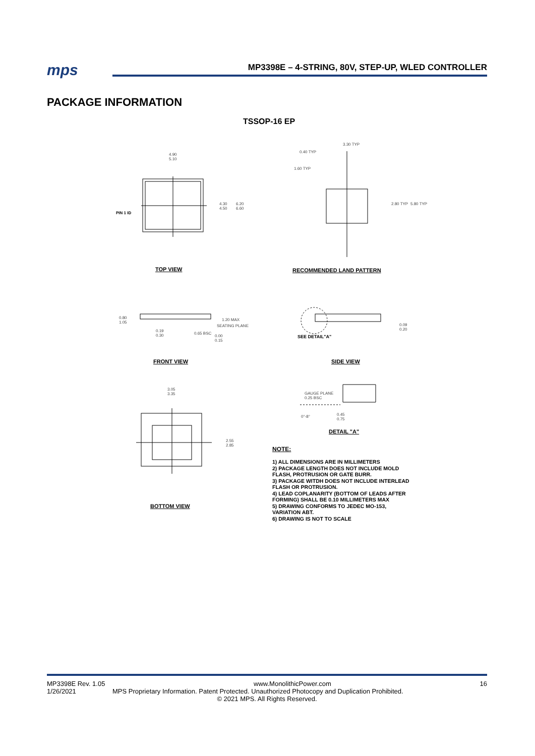mps
MP3398E – 4-STRING, 80V, STEP-UP, WLED CONTROLLER
PACKAGE INFORMATION
TSSOP-16 EP
4.90
5.10
4.30
4.50
6.20
6.60
PIN 1 ID
TOP VIEW
3.30 TYP
0.40 TYP
1.60 TYP
2.80 TYP 5.80 TYP
RECOMMENDED LAND PATTERN
0.80
1.05
1.20 MAX
SEATING PLANE
0.19
0.30
0.65 BSC
0.00
0.15
FRONT VIEW
SEE DETAIL"A"
0.09
0.20
SIDE VIEW
3.05
3.35
2.55
2.85
BOTTOM VIEW
GAUGE PLANE
0.25 BSC
0°-8°
0.45
0.75
DETAIL "A"
NOTE:
1) ALL DIMENSIONS ARE IN MILLIMETERS
2) PACKAGE LENGTH DOES NOT INCLUDE MOLD
FLASH, PROTRUSION OR GATE BURR.
3) PACKAGE WITDH DOES NOT INCLUDE INTERLEAD
FLASH OR PROTRUSION.
4) LEAD COPLANARITY (BOTTOM OF LEADS AFTER
FORMING) SHALL BE 0.10 MILLIMETERS MAX
5) DRAWING CONFORMS TO JEDEC MO-153,
VARIATION ABT.
6) DRAWING IS NOT TO SCALE
MP3398E Rev. 1.05 www.MonolithicPower.com 16
1/26/2021 MPS Proprietary Information. Patent Protected. Unauthorized Photocopy and Duplication Prohibited.
© 2021 MPS. All Rights Reserved.